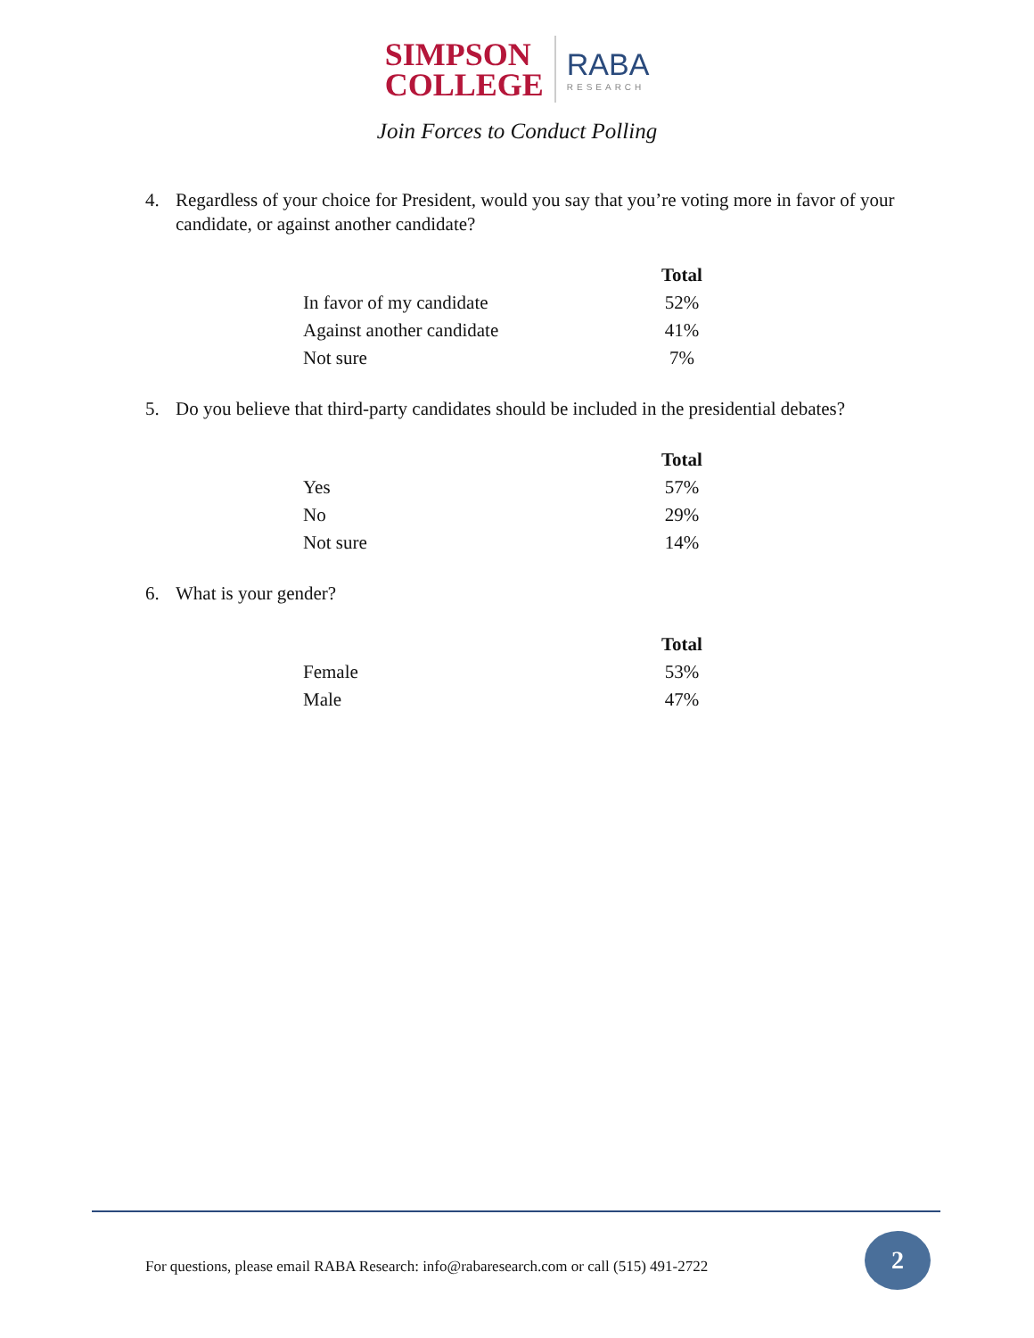SIMPSON
COLLEGE
RABA
RESEARCH
Join Forces to Conduct Polling
4. Regardless of your choice for President, would you say that you’re voting more in favor of your candidate, or against another candidate?
| | Total |
| In favor of my candidate | 52% |
| Against another candidate | 41% |
| Not sure | 7% |
5. Do you believe that third-party candidates should be included in the presidential debates?
| | Total |
| Yes | 57% |
| No | 29% |
| Not sure | 14% |
6. What is your gender?
| | Total |
| Female | 53% |
| Male | 47% |
For questions, please email RABA Research: info@rabaresearch.com or call (515) 491-2722
2